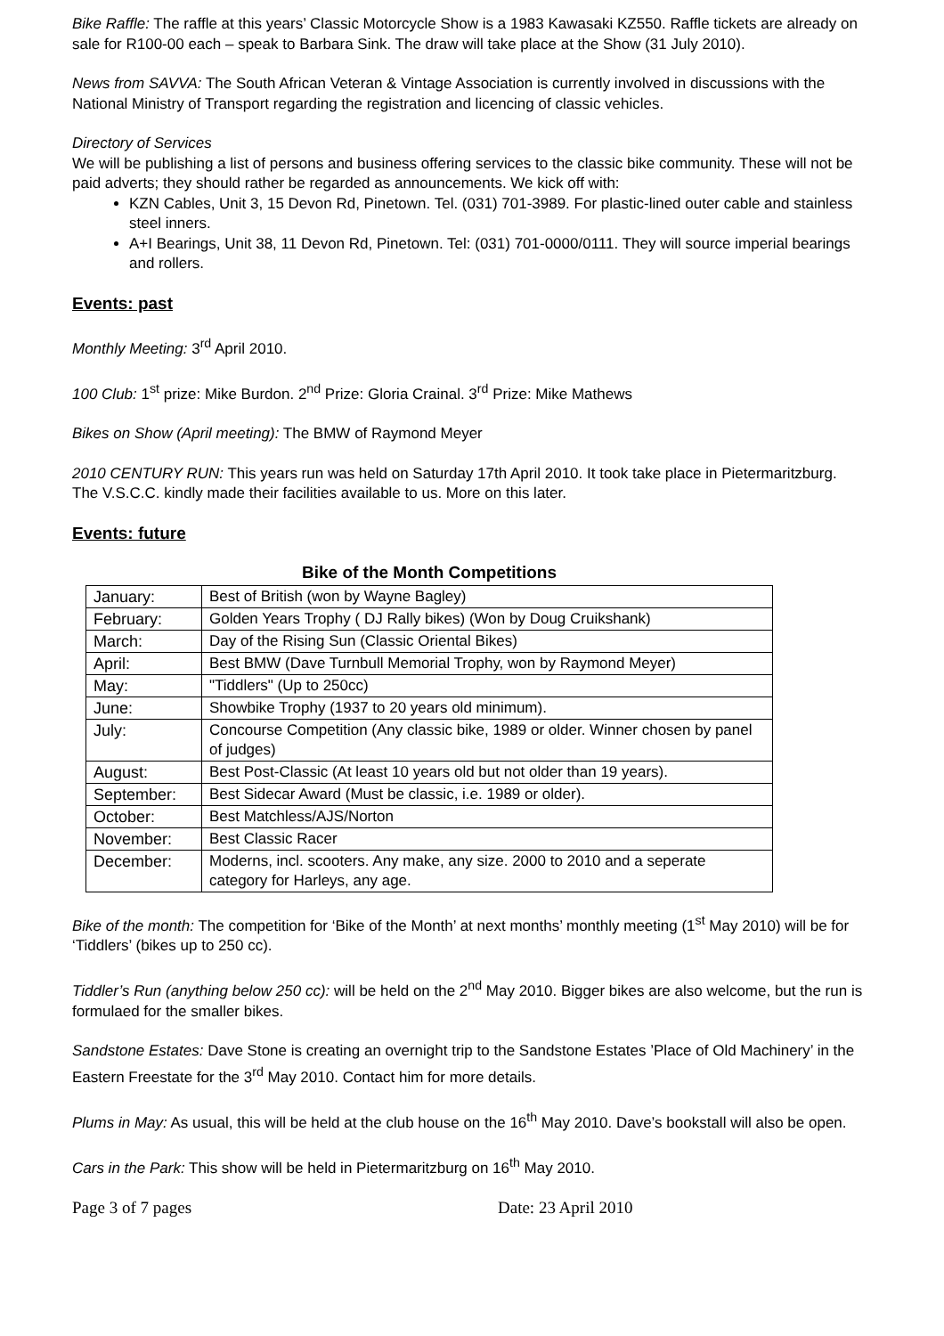Bike Raffle: The raffle at this years’ Classic Motorcycle Show is a 1983 Kawasaki KZ550. Raffle tickets are already on sale for R100-00 each – speak to Barbara Sink. The draw will take place at the Show (31 July 2010).
News from SAVVA: The South African Veteran & Vintage Association is currently involved in discussions with the National Ministry of Transport regarding the registration and licencing of classic vehicles.
Directory of Services
We will be publishing a list of persons and business offering services to the classic bike community. These will not be paid adverts; they should rather be regarded as announcements. We kick off with:
KZN Cables, Unit 3, 15 Devon Rd, Pinetown. Tel. (031) 701-3989. For plastic-lined outer cable and stainless steel inners.
A+I Bearings, Unit 38, 11 Devon Rd, Pinetown. Tel: (031) 701-0000/0111. They will source imperial bearings and rollers.
Events: past
Monthly Meeting: 3<sup>rd</sup> April 2010.
100 Club: 1<sup>st</sup> prize: Mike Burdon. 2<sup>nd</sup> Prize: Gloria Crainal. 3<sup>rd</sup> Prize: Mike Mathews
Bikes on Show (April meeting): The BMW of Raymond Meyer
2010 CENTURY RUN: This years run was held on Saturday 17th April 2010. It took take place in Pietermaritzburg. The V.S.C.C. kindly made their facilities available to us. More on this later.
Events: future
Bike of the Month Competitions
| January: | Best of British (won by Wayne Bagley) |
| February: | Golden Years Trophy ( DJ Rally bikes) (Won by Doug Cruikshank) |
| March: | Day of the Rising Sun (Classic Oriental Bikes) |
| April: | Best BMW (Dave Turnbull Memorial Trophy, won by Raymond Meyer) |
| May: | "Tiddlers" (Up to 250cc) |
| June: | Showbike Trophy (1937 to 20 years old minimum). |
| July: | Concourse Competition (Any classic bike, 1989 or older. Winner chosen by panel of judges) |
| August: | Best Post-Classic (At least 10 years old but not older than 19 years). |
| September: | Best Sidecar Award (Must be classic, i.e. 1989 or older). |
| October: | Best Matchless/AJS/Norton |
| November: | Best Classic Racer |
| December: | Moderns, incl. scooters. Any make, any size. 2000 to 2010 and a seperate category for Harleys, any age. |
Bike of the month: The competition for ‘Bike of the Month’ at next months’ monthly meeting (1<sup>st</sup> May 2010) will be for ‘Tiddlers’ (bikes up to 250 cc).
Tiddler’s Run (anything below 250 cc): will be held on the 2<sup>nd</sup> May 2010. Bigger bikes are also welcome, but the run is formulaed for the smaller bikes.
Sandstone Estates: Dave Stone is creating an overnight trip to the Sandstone Estates ’Place of Old Machinery’ in the Eastern Freestate for the 3<sup>rd</sup> May 2010. Contact him for more details.
Plums in May: As usual, this will be held at the club house on the 16<sup>th</sup> May 2010. Dave’s bookstall will also be open.
Cars in the Park: This show will be held in Pietermaritzburg on 16<sup>th</sup> May 2010.
Page 3 of 7 pages Date: 23 April 2010